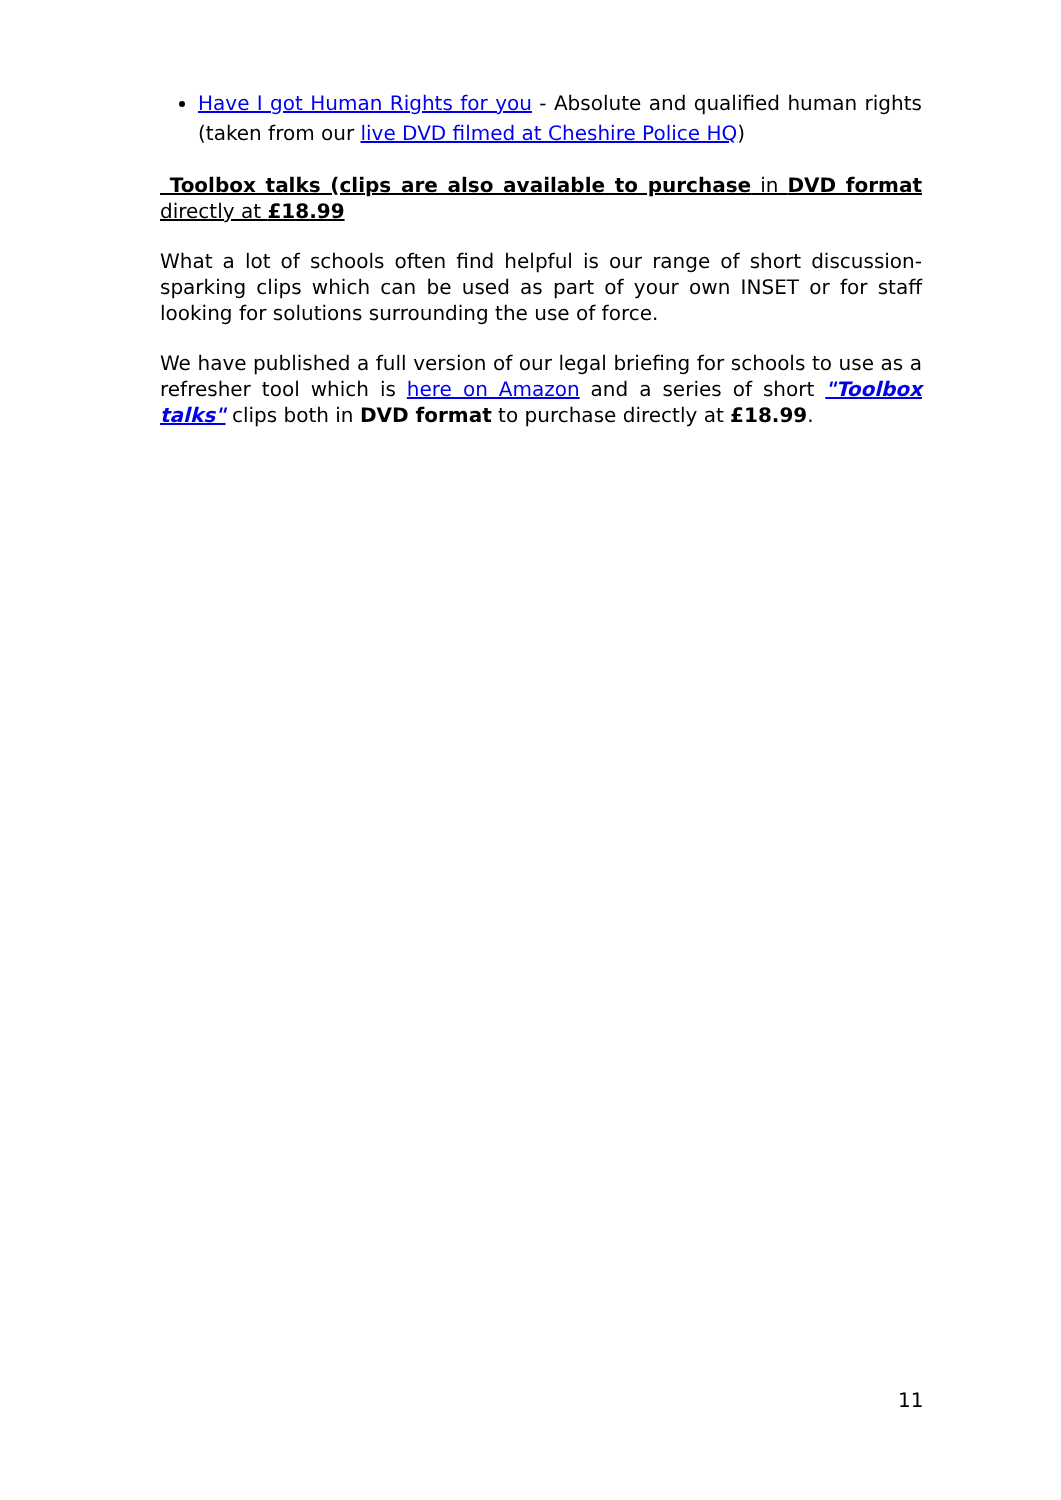Have I got Human Rights for you - Absolute and qualified human rights (taken from our live DVD filmed at Cheshire Police HQ)
Toolbox talks (clips are also available to purchase in DVD format directly at £18.99
What a lot of schools often find helpful is our range of short discussion-sparking clips which can be used as part of your own INSET or for staff looking for solutions surrounding the use of force.
We have published a full version of our legal briefing for schools to use as a refresher tool which is here on Amazon and a series of short "Toolbox talks" clips both in DVD format to purchase directly at £18.99.
11